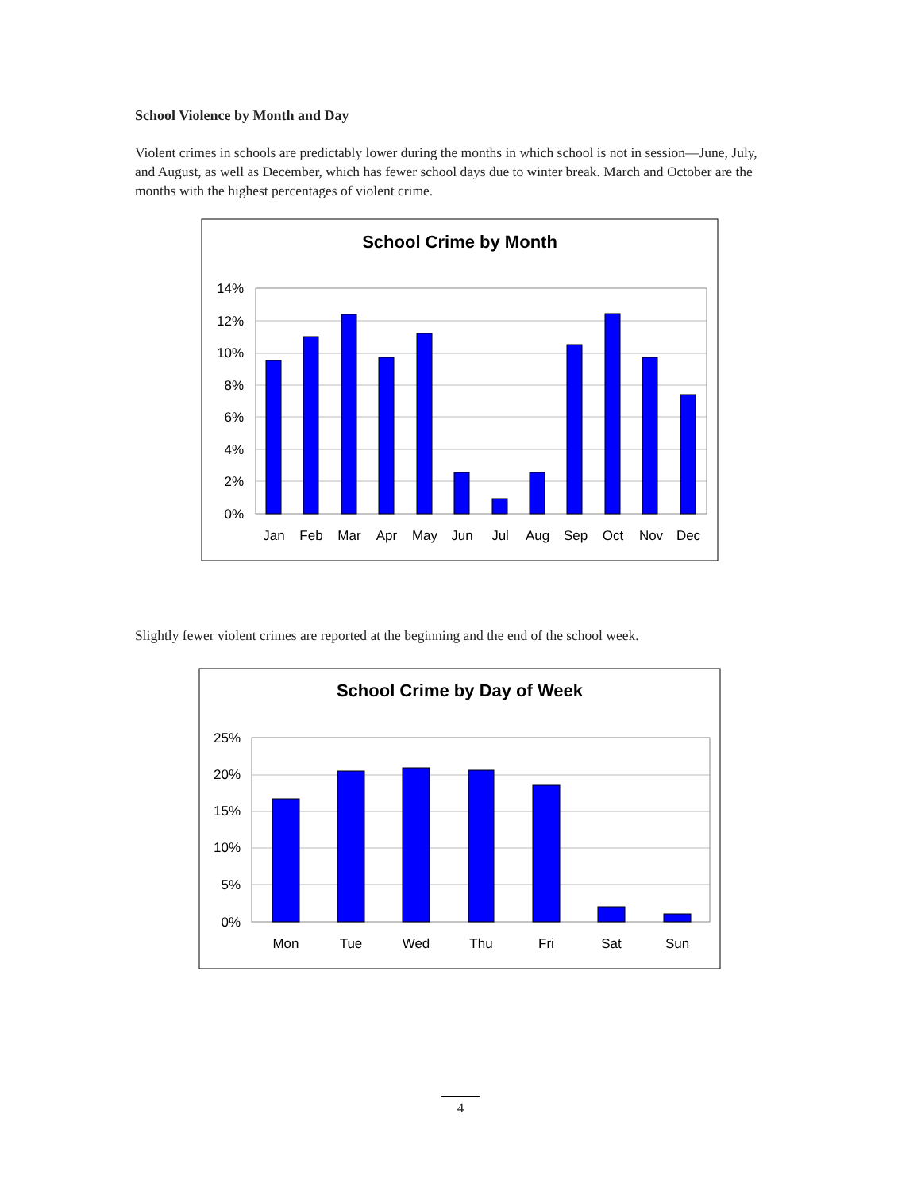School Violence by Month and Day
Violent crimes in schools are predictably lower during the months in which school is not in session—June, July, and August, as well as December, which has fewer school days due to winter break. March and October are the months with the highest percentages of violent crime.
School Crime by Month
14%
12%
10%
8%
6%
4%
2%
0%
Jan
Feb
Mar
Apr
May
Jun
Jul
Aug
Sep
Oct
Nov
Dec
Slightly fewer violent crimes are reported at the beginning and the end of the school week.
School Crime by Day of Week
25%
20%
15%
10%
5%
0%
Mon
Tue
Wed
Thu
Fri
Sat
Sun
4